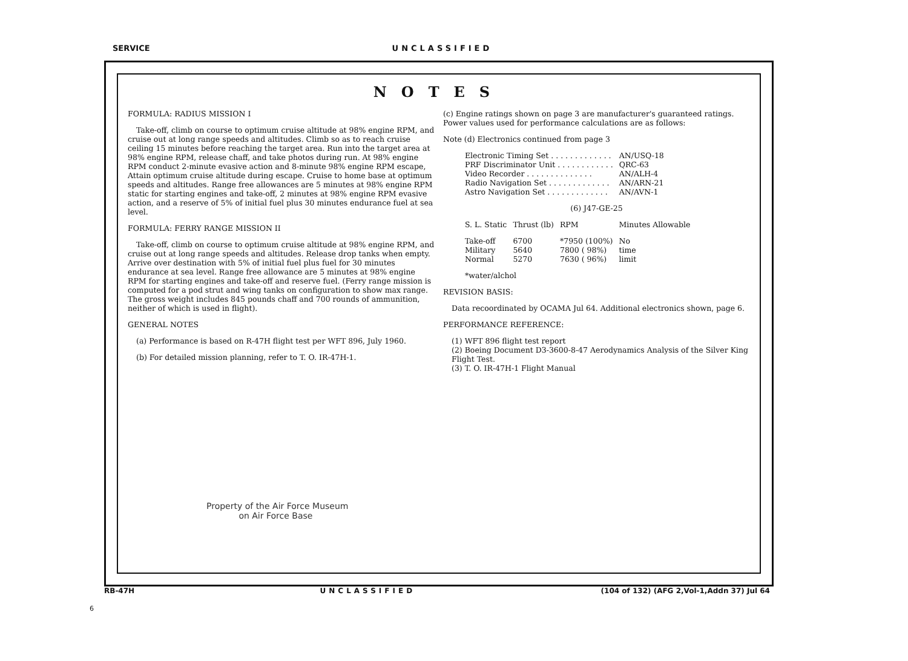SERVICE UNCLASSIFIED
NOTES
FORMULA: RADIUS MISSION I
Take-off, climb on course to optimum cruise altitude at 98% engine RPM, and cruise out at long range speeds and altitudes. Climb so as to reach cruise ceiling 15 minutes before reaching the target area. Run into the target area at 98% engine RPM, release chaff, and take photos during run. At 98% engine RPM conduct 2-minute evasive action and 8-minute 98% engine RPM escape, Attain optimum cruise altitude during escape. Cruise to home base at optimum speeds and altitudes. Range free allowances are 5 minutes at 98% engine RPM static for starting engines and take-off, 2 minutes at 98% engine RPM evasive action, and a reserve of 5% of initial fuel plus 30 minutes endurance fuel at sea level.
FORMULA: FERRY RANGE MISSION II
Take-off, climb on course to optimum cruise altitude at 98% engine RPM, and cruise out at long range speeds and altitudes. Release drop tanks when empty. Arrive over destination with 5% of initial fuel plus fuel for 30 minutes endurance at sea level. Range free allowance are 5 minutes at 98% engine RPM for starting engines and take-off and reserve fuel. (Ferry range mission is computed for a pod strut and wing tanks on configuration to show max range. The gross weight includes 845 pounds chaff and 700 rounds of ammunition, neither of which is used in flight).
GENERAL NOTES
(a) Performance is based on R-47H flight test per WFT 896, July 1960.
(b) For detailed mission planning, refer to T. O. IR-47H-1.
Property of the Air Force Museum
on Air Force Base
(c) Engine ratings shown on page 3 are manufacturer's guaranteed ratings. Power values used for performance calculations are as follows:
Note (d) Electronics continued from page 3
| Electronic Timing Set . . . . . . . . . . . . . | AN/USQ-18 |
| PRF Discriminator Unit . . . . . . . . . . . . | QRC-63 |
| Video Recorder . . . . . . . . . . . . . . | AN/ALH-4 |
| Radio Navigation Set . . . . . . . . . . . . . | AN/ARN-21 |
| Astro Navigation Set . . . . . . . . . . . . . | AN/AVN-1 |
(6) J47-GE-25
| S. L. Static | Thrust (lb) | RPM | Minutes Allowable |
| --- | --- | --- | --- |
| Take-off | 6700 | *7950 (100%) | No |
| Military | 5640 | 7800 ( 98%) | time |
| Normal | 5270 | 7630 ( 96%) | limit |
*water/alchol
REVISION BASIS:
Data recoordinated by OCAMA Jul 64. Additional electronics shown, page 6.
PERFORMANCE REFERENCE:
(1) WFT 896 flight test report
(2) Boeing Document D3-3600-8-47 Aerodynamics Analysis of the Silver King Flight Test.
(3) T. O. IR-47H-1 Flight Manual
RB-47H UNCLASSIFIED (104 of 132) (AFG 2,Vol-1,Addn 37) Jul 64
6